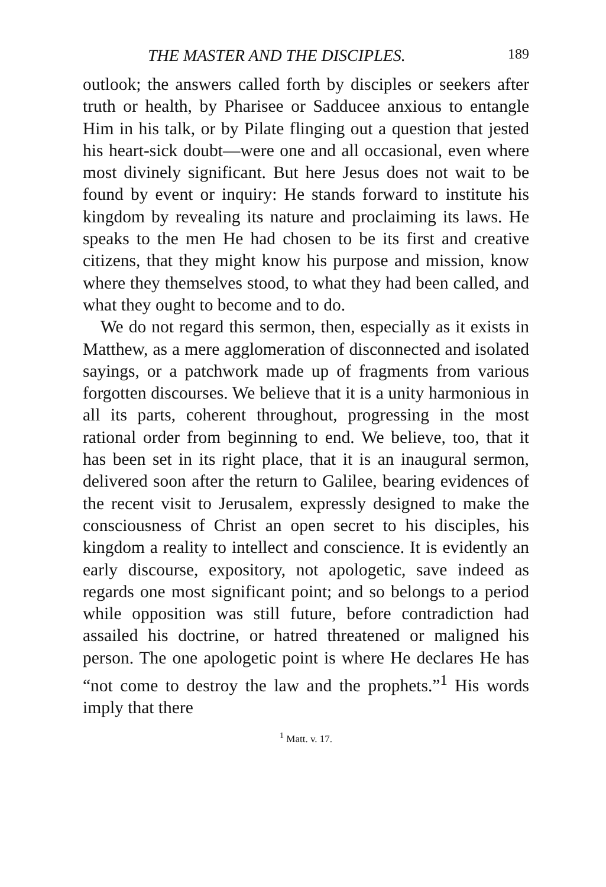THE MASTER AND THE DISCIPLES. 189
outlook; the answers called forth by disciples or seekers after truth or health, by Pharisee or Sadducee anxious to entangle Him in his talk, or by Pilate flinging out a question that jested his heart-sick doubt—were one and all occasional, even where most divinely significant. But here Jesus does not wait to be found by event or inquiry: He stands forward to institute his kingdom by revealing its nature and proclaiming its laws. He speaks to the men He had chosen to be its first and creative citizens, that they might know his purpose and mission, know where they themselves stood, to what they had been called, and what they ought to become and to do.
We do not regard this sermon, then, especially as it exists in Matthew, as a mere agglomeration of disconnected and isolated sayings, or a patchwork made up of fragments from various forgotten discourses. We believe that it is a unity harmonious in all its parts, coherent throughout, progressing in the most rational order from beginning to end. We believe, too, that it has been set in its right place, that it is an inaugural sermon, delivered soon after the return to Galilee, bearing evidences of the recent visit to Jerusalem, expressly designed to make the consciousness of Christ an open secret to his disciples, his kingdom a reality to intellect and conscience. It is evidently an early discourse, expository, not apologetic, save indeed as regards one most significant point; and so belongs to a period while opposition was still future, before contradiction had assailed his doctrine, or hatred threatened or maligned his person. The one apologetic point is where He declares He has “not come to destroy the law and the prophets.”<sup>1</sup> His words imply that there
<sup>1</sup> Matt. v. 17.